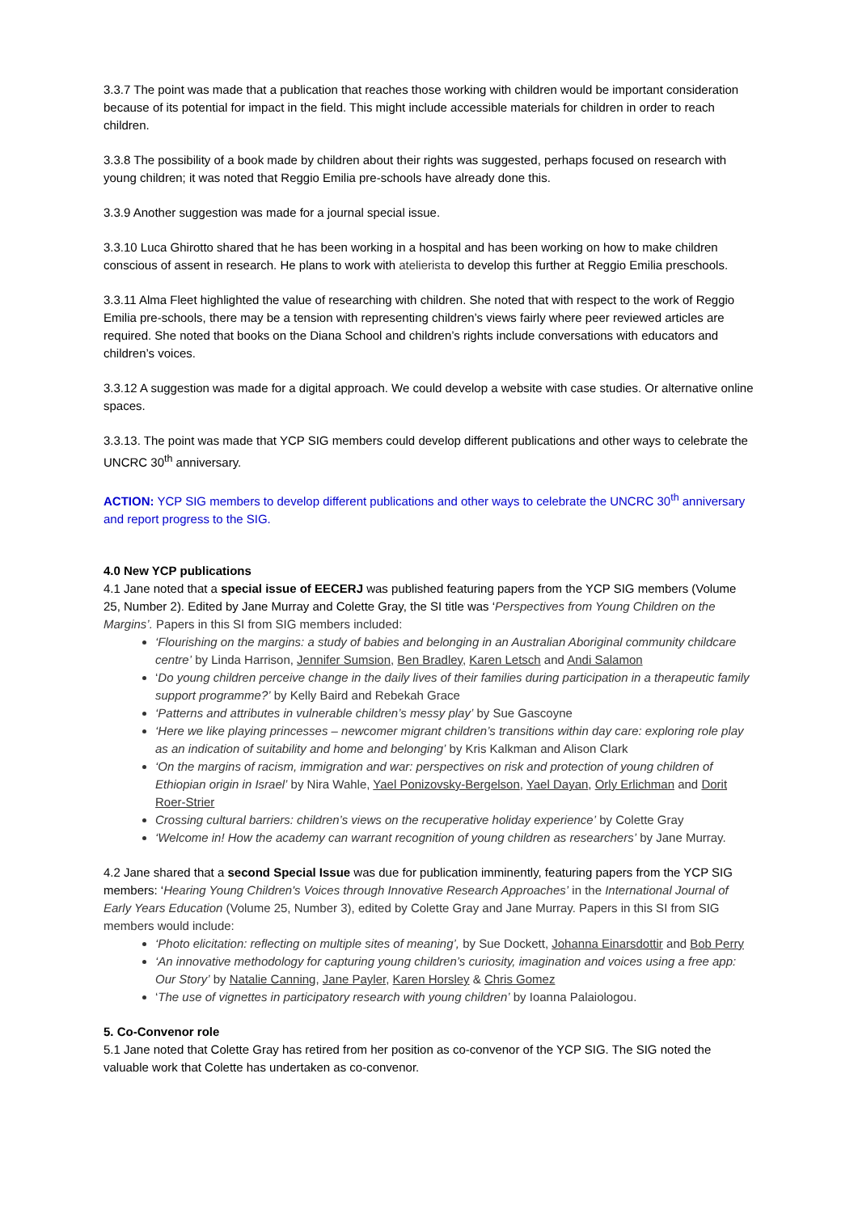3.3.7 The point was made that a publication that reaches those working with children would be important consideration because of its potential for impact in the field. This might include accessible materials for children in order to reach children.
3.3.8 The possibility of a book made by children about their rights was suggested, perhaps focused on research with young children; it was noted that Reggio Emilia pre-schools have already done this.
3.3.9 Another suggestion was made for a journal special issue.
3.3.10 Luca Ghirotto shared that he has been working in a hospital and has been working on how to make children conscious of assent in research. He plans to work with atelierista to develop this further at Reggio Emilia preschools.
3.3.11 Alma Fleet highlighted the value of researching with children. She noted that with respect to the work of Reggio Emilia pre-schools, there may be a tension with representing children’s views fairly where peer reviewed articles are required. She noted that books on the Diana School and children’s rights include conversations with educators and children’s voices.
3.3.12 A suggestion was made for a digital approach. We could develop a website with case studies. Or alternative online spaces.
3.3.13. The point was made that YCP SIG members could develop different publications and other ways to celebrate the UNCRC 30<sup>th</sup> anniversary.
ACTION: YCP SIG members to develop different publications and other ways to celebrate the UNCRC 30<sup>th</sup> anniversary and report progress to the SIG.
4.0 New YCP publications
4.1 Jane noted that a special issue of EECERJ was published featuring papers from the YCP SIG members (Volume 25, Number 2). Edited by Jane Murray and Colette Gray, the SI title was ‘Perspectives from Young Children on the Margins’. Papers in this SI from SIG members included:
‘Flourishing on the margins: a study of babies and belonging in an Australian Aboriginal community childcare centre’ by Linda Harrison, Jennifer Sumsion, Ben Bradley, Karen Letsch and Andi Salamon
‘Do young children perceive change in the daily lives of their families during participation in a therapeutic family support programme?’ by Kelly Baird and Rebekah Grace
‘Patterns and attributes in vulnerable children’s messy play’ by Sue Gascoyne
‘Here we like playing princesses – newcomer migrant children’s transitions within day care: exploring role play as an indication of suitability and home and belonging’ by Kris Kalkman and Alison Clark
‘On the margins of racism, immigration and war: perspectives on risk and protection of young children of Ethiopian origin in Israel’ by Nira Wahle, Yael Ponizovsky-Bergelson, Yael Dayan, Orly Erlichman and Dorit Roer-Strier
Crossing cultural barriers: children’s views on the recuperative holiday experience’ by Colette Gray
‘Welcome in! How the academy can warrant recognition of young children as researchers’ by Jane Murray.
4.2 Jane shared that a second Special Issue was due for publication imminently, featuring papers from the YCP SIG members: ‘Hearing Young Children's Voices through Innovative Research Approaches’ in the International Journal of Early Years Education (Volume 25, Number 3), edited by Colette Gray and Jane Murray. Papers in this SI from SIG members would include:
‘Photo elicitation: reflecting on multiple sites of meaning’, by Sue Dockett, Johanna Einarsdottir and Bob Perry
‘An innovative methodology for capturing young children’s curiosity, imagination and voices using a free app: Our Story’ by Natalie Canning, Jane Payler, Karen Horsley & Chris Gomez
‘The use of vignettes in participatory research with young children’ by Ioanna Palaiologou.
5. Co-Convenor role
5.1 Jane noted that Colette Gray has retired from her position as co-convenor of the YCP SIG. The SIG noted the valuable work that Colette has undertaken as co-convenor.